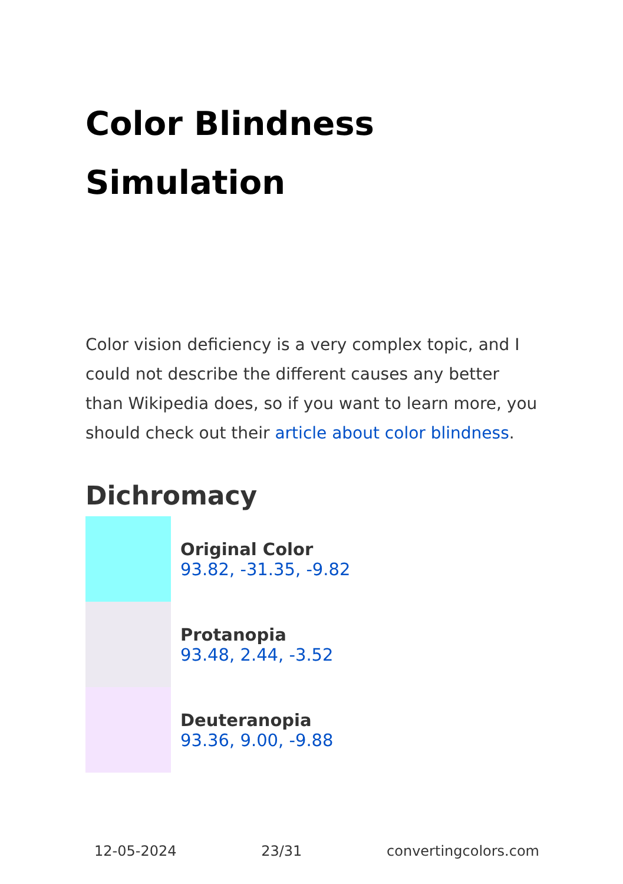Color Blindness Simulation
Color vision deficiency is a very complex topic, and I could not describe the different causes any better than Wikipedia does, so if you want to learn more, you should check out their article about color blindness.
Dichromacy
Original Color
93.82, -31.35, -9.82
Protanopia
93.48, 2.44, -3.52
Deuteranopia
93.36, 9.00, -9.88
12-05-2024 23/31 convertingcolors.com